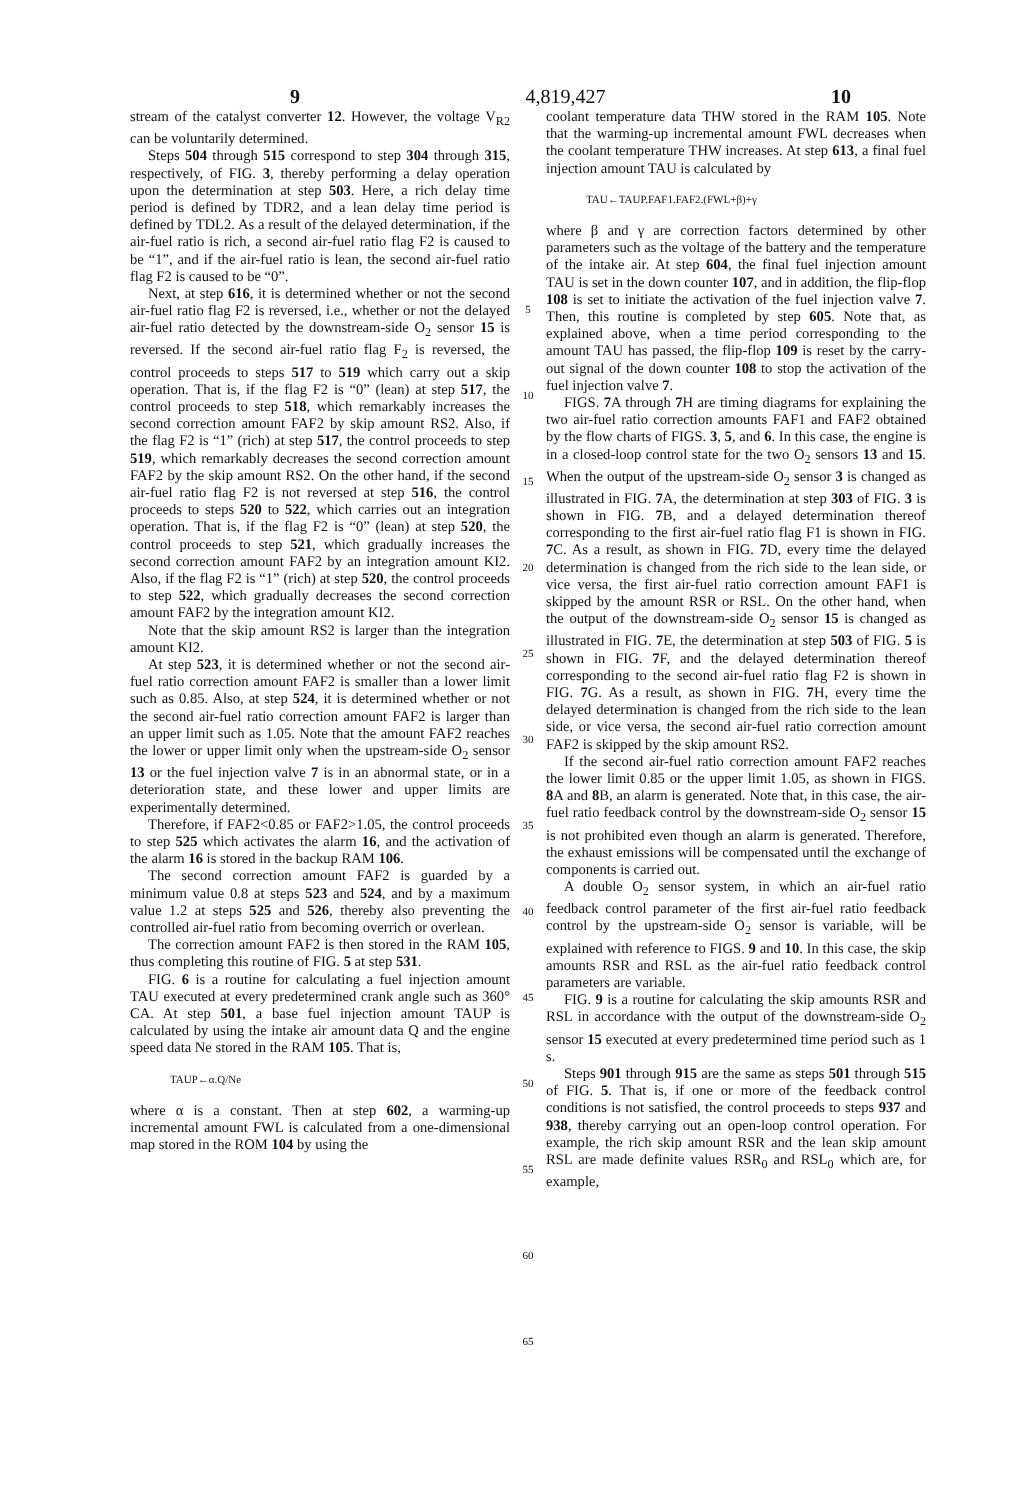9 4,819,427 10
stream of the catalyst converter 12. However, the voltage V<sub>R2</sub> can be voluntarily determined.
Steps 504 through 515 correspond to step 304 through 315, respectively, of FIG. 3, thereby performing a delay operation upon the determination at step 503. Here, a rich delay time period is defined by TDR2, and a lean delay time period is defined by TDL2. As a result of the delayed determination, if the air-fuel ratio is rich, a second air-fuel ratio flag F2 is caused to be “1”, and if the air-fuel ratio is lean, the second air-fuel ratio flag F2 is caused to be “0”.
Next, at step 616, it is determined whether or not the second air-fuel ratio flag F2 is reversed, i.e., whether or not the delayed air-fuel ratio detected by the downstream-side O<sub>2</sub> sensor 15 is reversed. If the second air-fuel ratio flag F<sub>2</sub> is reversed, the control proceeds to steps 517 to 519 which carry out a skip operation. That is, if the flag F2 is “0” (lean) at step 517, the control proceeds to step 518, which remarkably increases the second correction amount FAF2 by skip amount RS2. Also, if the flag F2 is “1” (rich) at step 517, the control proceeds to step 519, which remarkably decreases the second correction amount FAF2 by the skip amount RS2. On the other hand, if the second air-fuel ratio flag F2 is not reversed at step 516, the control proceeds to steps 520 to 522, which carries out an integration operation. That is, if the flag F2 is “0” (lean) at step 520, the control proceeds to step 521, which gradually increases the second correction amount FAF2 by an integration amount KI2. Also, if the flag F2 is “1” (rich) at step 520, the control proceeds to step 522, which gradually decreases the second correction amount FAF2 by the integration amount KI2.
Note that the skip amount RS2 is larger than the integration amount KI2.
At step 523, it is determined whether or not the second air-fuel ratio correction amount FAF2 is smaller than a lower limit such as 0.85. Also, at step 524, it is determined whether or not the second air-fuel ratio correction amount FAF2 is larger than an upper limit such as 1.05. Note that the amount FAF2 reaches the lower or upper limit only when the upstream-side O<sub>2</sub> sensor 13 or the fuel injection valve 7 is in an abnormal state, or in a deterioration state, and these lower and upper limits are experimentally determined.
Therefore, if FAF2<0.85 or FAF2>1.05, the control proceeds to step 525 which activates the alarm 16, and the activation of the alarm 16 is stored in the backup RAM 106.
The second correction amount FAF2 is guarded by a minimum value 0.8 at steps 523 and 524, and by a maximum value 1.2 at steps 525 and 526, thereby also preventing the controlled air-fuel ratio from becoming overrich or overlean.
The correction amount FAF2 is then stored in the RAM 105, thus completing this routine of FIG. 5 at step 531.
FIG. 6 is a routine for calculating a fuel injection amount TAU executed at every predetermined crank angle such as 360° CA. At step 501, a base fuel injection amount TAUP is calculated by using the intake air amount data Q and the engine speed data Ne stored in the RAM 105. That is,
TAUP←α.Q/Ne
where α is a constant. Then at step 602, a warming-up incremental amount FWL is calculated from a one-dimensional map stored in the ROM 104 by using the
5
10
15
20
25
30
35
40
45
50
55
60
65
coolant temperature data THW stored in the RAM 105. Note that the warming-up incremental amount FWL decreases when the coolant temperature THW increases. At step 613, a final fuel injection amount TAU is calculated by
TAU←TAUP.FAF1.FAF2.(FWL+β)+γ
where β and γ are correction factors determined by other parameters such as the voltage of the battery and the temperature of the intake air. At step 604, the final fuel injection amount TAU is set in the down counter 107, and in addition, the flip-flop 108 is set to initiate the activation of the fuel injection valve 7. Then, this routine is completed by step 605. Note that, as explained above, when a time period corresponding to the amount TAU has passed, the flip-flop 109 is reset by the carry-out signal of the down counter 108 to stop the activation of the fuel injection valve 7.
FIGS. 7 A through 7 H are timing diagrams for explaining the two air-fuel ratio correction amounts FAF1 and FAF2 obtained by the flow charts of FIGS. 3, 5, and 6. In this case, the engine is in a closed-loop control state for the two O<sub>2</sub> sensors 13 and 15. When the output of the upstream-side O<sub>2</sub> sensor 3 is changed as illustrated in FIG. 7 A, the determination at step 303 of FIG. 3 is shown in FIG. 7 B, and a delayed determination thereof corresponding to the first air-fuel ratio flag F1 is shown in FIG. 7 C. As a result, as shown in FIG. 7 D, every time the delayed determination is changed from the rich side to the lean side, or vice versa, the first air-fuel ratio correction amount FAF1 is skipped by the amount RSR or RSL. On the other hand, when the output of the downstream-side O<sub>2</sub> sensor 15 is changed as illustrated in FIG. 7 E, the determination at step 503 of FIG. 5 is shown in FIG. 7 F, and the delayed determination thereof corresponding to the second air-fuel ratio flag F2 is shown in FIG. 7 G. As a result, as shown in FIG. 7 H, every time the delayed determination is changed from the rich side to the lean side, or vice versa, the second air-fuel ratio correction amount FAF2 is skipped by the skip amount RS2.
If the second air-fuel ratio correction amount FAF2 reaches the lower limit 0.85 or the upper limit 1.05, as shown in FIGS. 8 A and 8 B, an alarm is generated. Note that, in this case, the air-fuel ratio feedback control by the downstream-side O<sub>2</sub> sensor 15 is not prohibited even though an alarm is generated. Therefore, the exhaust emissions will be compensated until the exchange of components is carried out.
A double O<sub>2</sub> sensor system, in which an air-fuel ratio feedback control parameter of the first air-fuel ratio feedback control by the upstream-side O<sub>2</sub> sensor is variable, will be explained with reference to FIGS. 9 and 10. In this case, the skip amounts RSR and RSL as the air-fuel ratio feedback control parameters are variable.
FIG. 9 is a routine for calculating the skip amounts RSR and RSL in accordance with the output of the downstream-side O<sub>2</sub> sensor 15 executed at every predetermined time period such as 1 s.
Steps 901 through 915 are the same as steps 501 through 515 of FIG. 5. That is, if one or more of the feedback control conditions is not satisfied, the control proceeds to steps 937 and 938, thereby carrying out an open-loop control operation. For example, the rich skip amount RSR and the lean skip amount RSL are made definite values RSR<sub>0</sub> and RSL<sub>0</sub> which are, for example,